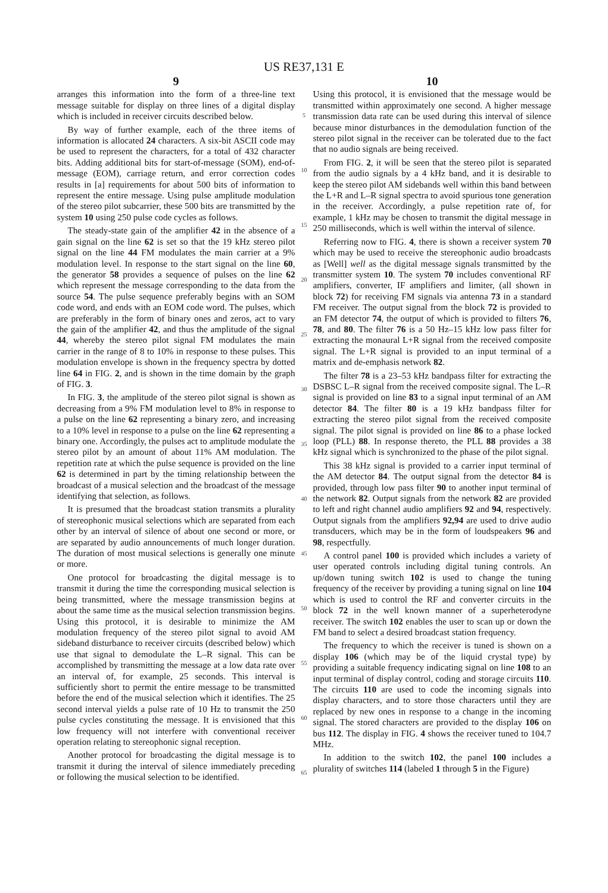US RE37,131 E
9
arranges this information into the form of a three-line text message suitable for display on three lines of a digital display which is included in receiver circuits described below.
By way of further example, each of the three items of information is allocated 24 characters. A six-bit ASCII code may be used to represent the characters, for a total of 432 character bits. Adding additional bits for start-of-message (SOM), end-of-message (EOM), carriage return, and error correction codes results in [a] requirements for about 500 bits of information to represent the entire message. Using pulse amplitude modulation of the stereo pilot subcarrier, these 500 bits are transmitted by the system 10 using 250 pulse code cycles as follows.
The steady-state gain of the amplifier 42 in the absence of a gain signal on the line 62 is set so that the 19 kHz stereo pilot signal on the line 44 FM modulates the main carrier at a 9% modulation level. In response to the start signal on the line 60, the generator 58 provides a sequence of pulses on the line 62 which represent the message corresponding to the data from the source 54. The pulse sequence preferably begins with an SOM code word, and ends with an EOM code word. The pulses, which are preferably in the form of binary ones and zeros, act to vary the gain of the amplifier 42, and thus the amplitude of the signal 44, whereby the stereo pilot signal FM modulates the main carrier in the range of 8 to 10% in response to these pulses. This modulation envelope is shown in the frequency spectra by dotted line 64 in FIG. 2, and is shown in the time domain by the graph of FIG. 3.
In FIG. 3, the amplitude of the stereo pilot signal is shown as decreasing from a 9% FM modulation level to 8% in response to a pulse on the line 62 representing a binary zero, and increasing to a 10% level in response to a pulse on the line 62 representing a binary one. Accordingly, the pulses act to amplitude modulate the stereo pilot by an amount of about 11% AM modulation. The repetition rate at which the pulse sequence is provided on the line 62 is determined in part by the timing relationship between the broadcast of a musical selection and the broadcast of the message identifying that selection, as follows.
It is presumed that the broadcast station transmits a plurality of stereophonic musical selections which are separated from each other by an interval of silence of about one second or more, or are separated by audio announcements of much longer duration. The duration of most musical selections is generally one minute or more.
One protocol for broadcasting the digital message is to transmit it during the time the corresponding musical selection is being transmitted, where the message transmission begins at about the same time as the musical selection transmission begins. Using this protocol, it is desirable to minimize the AM modulation frequency of the stereo pilot signal to avoid AM sideband disturbance to receiver circuits (described below) which use that signal to demodulate the L–R signal. This can be accomplished by transmitting the message at a low data rate over an interval of, for example, 25 seconds. This interval is sufficiently short to permit the entire message to be transmitted before the end of the musical selection which it identifies. The 25 second interval yields a pulse rate of 10 Hz to transmit the 250 pulse cycles constituting the message. It is envisioned that this low frequency will not interfere with conventional receiver operation relating to stereophonic signal reception.
Another protocol for broadcasting the digital message is to transmit it during the interval of silence immediately preceding or following the musical selection to be identified.
5
10
15
20
25
30
35
40
45
50
55
60
65
10
Using this protocol, it is envisioned that the message would be transmitted within approximately one second. A higher message transmission data rate can be used during this interval of silence because minor disturbances in the demodulation function of the stereo pilot signal in the receiver can be tolerated due to the fact that no audio signals are being received.
From FIG. 2, it will be seen that the stereo pilot is separated from the audio signals by a 4 kHz band, and it is desirable to keep the stereo pilot AM sidebands well within this band between the L+R and L–R signal spectra to avoid spurious tone generation in the receiver. Accordingly, a pulse repetition rate of, for example, 1 kHz may be chosen to transmit the digital message in 250 milliseconds, which is well within the interval of silence.
Referring now to FIG. 4, there is shown a receiver system 70 which may be used to receive the stereophonic audio broadcasts as [Well] well as the digital message signals transmitted by the transmitter system 10. The system 70 includes conventional RF amplifiers, converter, IF amplifiers and limiter, (all shown in block 72) for receiving FM signals via antenna 73 in a standard FM receiver. The output signal from the block 72 is provided to an FM detector 74, the output of which is provided to filters 76, 78, and 80. The filter 76 is a 50 Hz–15 kHz low pass filter for extracting the monaural L+R signal from the received composite signal. The L+R signal is provided to an input terminal of a matrix and de-emphasis network 82.
The filter 78 is a 23–53 kHz bandpass filter for extracting the DSBSC L–R signal from the received composite signal. The L–R signal is provided on line 83 to a signal input terminal of an AM detector 84. The filter 80 is a 19 kHz bandpass filter for extracting the stereo pilot signal from the received composite signal. The pilot signal is provided on line 86 to a phase locked loop (PLL) 88. In response thereto, the PLL 88 provides a 38 kHz signal which is synchronized to the phase of the pilot signal.
This 38 kHz signal is provided to a carrier input terminal of the AM detector 84. The output signal from the detector 84 is provided, through low pass filter 90 to another input terminal of the network 82. Output signals from the network 82 are provided to left and right channel audio amplifiers 92 and 94, respectively. Output signals from the amplifiers 92,94 are used to drive audio transducers, which may be in the form of loudspeakers 96 and 98, respectfully.
A control panel 100 is provided which includes a variety of user operated controls including digital tuning controls. An up/down tuning switch 102 is used to change the tuning frequency of the receiver by providing a tuning signal on line 104 which is used to control the RF and converter circuits in the block 72 in the well known manner of a superheterodyne receiver. The switch 102 enables the user to scan up or down the FM band to select a desired broadcast station frequency.
The frequency to which the receiver is tuned is shown on a display 106 (which may be of the liquid crystal type) by providing a suitable frequency indicating signal on line 108 to an input terminal of display control, coding and storage circuits 110. The circuits 110 are used to code the incoming signals into display characters, and to store those characters until they are replaced by new ones in response to a change in the incoming signal. The stored characters are provided to the display 106 on bus 112. The display in FIG. 4 shows the receiver tuned to 104.7 MHz.
In addition to the switch 102, the panel 100 includes a plurality of switches 114 (labeled 1 through 5 in the Figure)